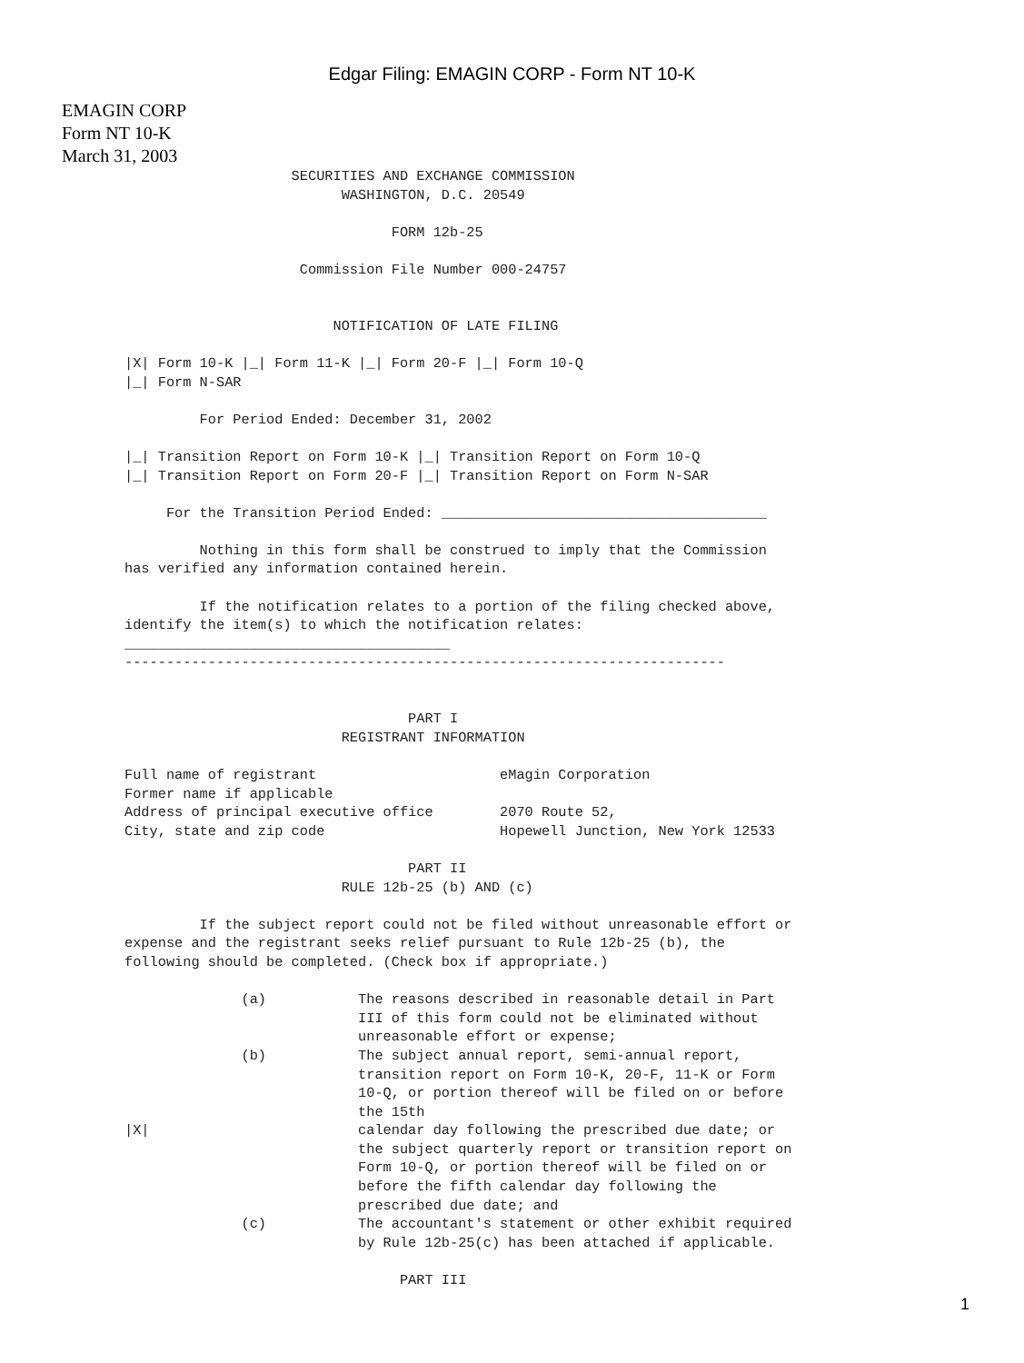Edgar Filing: EMAGIN CORP - Form NT 10-K
EMAGIN CORP
Form NT 10-K
March 31, 2003
                    SECURITIES AND EXCHANGE COMMISSION
                          WASHINGTON, D.C. 20549

                                FORM 12b-25

                     Commission File Number 000-24757


                         NOTIFICATION OF LATE FILING

|X| Form 10-K |_| Form 11-K |_| Form 20-F |_| Form 10-Q
|_| Form N-SAR

         For Period Ended: December 31, 2002

|_| Transition Report on Form 10-K |_| Transition Report on Form 10-Q
|_| Transition Report on Form 20-F |_| Transition Report on Form N-SAR

     For the Transition Period Ended: _______________________________________

         Nothing in this form shall be construed to imply that the Commission
has verified any information contained herein.

         If the notification relates to a portion of the filing checked above,
identify the item(s) to which the notification relates:
_______________________________________
------------------------------------------------------------------------


                                  PART I
                          REGISTRANT INFORMATION

Full name of registrant                      eMagin Corporation
Former name if applicable
Address of principal executive office        2070 Route 52,
City, state and zip code                     Hopewell Junction, New York 12533

                                  PART II
                          RULE 12b-25 (b) AND (c)

         If the subject report could not be filed without unreasonable effort or
expense and the registrant seeks relief pursuant to Rule 12b-25 (b), the
following should be completed. (Check box if appropriate.)

              (a)           The reasons described in reasonable detail in Part
                            III of this form could not be eliminated without
                            unreasonable effort or expense;
              (b)           The subject annual report, semi-annual report,
                            transition report on Form 10-K, 20-F, 11-K or Form
                            10-Q, or portion thereof will be filed on or before
                            the 15th
|X|                         calendar day following the prescribed due date; or
                            the subject quarterly report or transition report on
                            Form 10-Q, or portion thereof will be filed on or
                            before the fifth calendar day following the
                            prescribed due date; and
              (c)           The accountant's statement or other exhibit required
                            by Rule 12b-25(c) has been attached if applicable.

                                 PART III
1